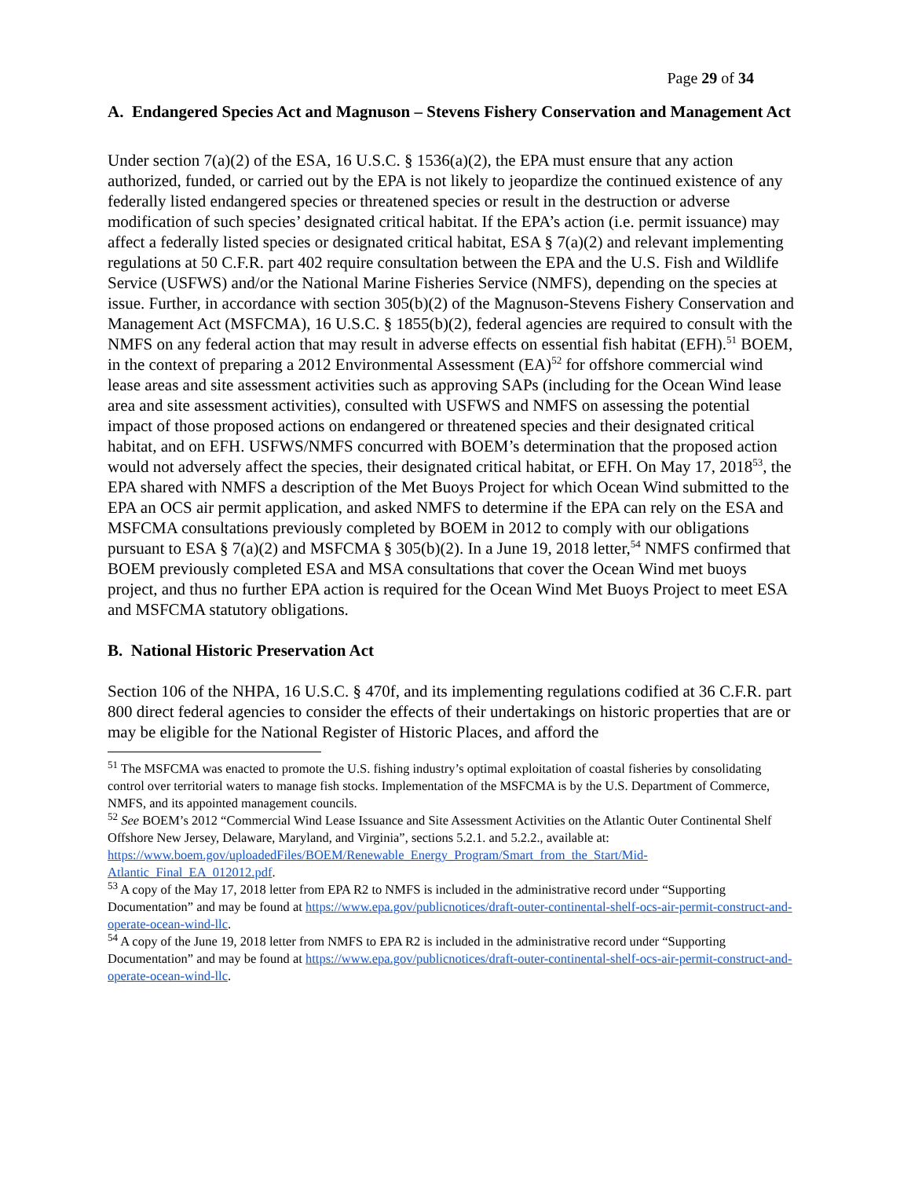Page 29 of 34
A. Endangered Species Act and Magnuson – Stevens Fishery Conservation and Management Act
Under section 7(a)(2) of the ESA, 16 U.S.C. § 1536(a)(2), the EPA must ensure that any action authorized, funded, or carried out by the EPA is not likely to jeopardize the continued existence of any federally listed endangered species or threatened species or result in the destruction or adverse modification of such species’ designated critical habitat. If the EPA’s action (i.e. permit issuance) may affect a federally listed species or designated critical habitat, ESA § 7(a)(2) and relevant implementing regulations at 50 C.F.R. part 402 require consultation between the EPA and the U.S. Fish and Wildlife Service (USFWS) and/or the National Marine Fisheries Service (NMFS), depending on the species at issue. Further, in accordance with section 305(b)(2) of the Magnuson-Stevens Fishery Conservation and Management Act (MSFCMA), 16 U.S.C. § 1855(b)(2), federal agencies are required to consult with the NMFS on any federal action that may result in adverse effects on essential fish habitat (EFH).<sup>51</sup> BOEM, in the context of preparing a 2012 Environmental Assessment (EA)<sup>52</sup> for offshore commercial wind lease areas and site assessment activities such as approving SAPs (including for the Ocean Wind lease area and site assessment activities), consulted with USFWS and NMFS on assessing the potential impact of those proposed actions on endangered or threatened species and their designated critical habitat, and on EFH. USFWS/NMFS concurred with BOEM’s determination that the proposed action would not adversely affect the species, their designated critical habitat, or EFH. On May 17, 2018<sup>53</sup>, the EPA shared with NMFS a description of the Met Buoys Project for which Ocean Wind submitted to the EPA an OCS air permit application, and asked NMFS to determine if the EPA can rely on the ESA and MSFCMA consultations previously completed by BOEM in 2012 to comply with our obligations pursuant to ESA § 7(a)(2) and MSFCMA § 305(b)(2). In a June 19, 2018 letter,<sup>54</sup> NMFS confirmed that BOEM previously completed ESA and MSA consultations that cover the Ocean Wind met buoys project, and thus no further EPA action is required for the Ocean Wind Met Buoys Project to meet ESA and MSFCMA statutory obligations.
B. National Historic Preservation Act
Section 106 of the NHPA, 16 U.S.C. § 470f, and its implementing regulations codified at 36 C.F.R. part 800 direct federal agencies to consider the effects of their undertakings on historic properties that are or may be eligible for the National Register of Historic Places, and afford the
<sup>51</sup> The MSFCMA was enacted to promote the U.S. fishing industry’s optimal exploitation of coastal fisheries by consolidating control over territorial waters to manage fish stocks. Implementation of the MSFCMA is by the U.S. Department of Commerce, NMFS, and its appointed management councils.
<sup>52</sup> See BOEM’s 2012 “Commercial Wind Lease Issuance and Site Assessment Activities on the Atlantic Outer Continental Shelf Offshore New Jersey, Delaware, Maryland, and Virginia”, sections 5.2.1. and 5.2.2., available at: https://www.boem.gov/uploadedFiles/BOEM/Renewable_Energy_Program/Smart_from_the_Start/Mid-Atlantic_Final_EA_012012.pdf.
<sup>53</sup> A copy of the May 17, 2018 letter from EPA R2 to NMFS is included in the administrative record under “Supporting Documentation” and may be found at https://www.epa.gov/publicnotices/draft-outer-continental-shelf-ocs-air-permit-construct-and-operate-ocean-wind-llc.
<sup>54</sup> A copy of the June 19, 2018 letter from NMFS to EPA R2 is included in the administrative record under “Supporting Documentation” and may be found at https://www.epa.gov/publicnotices/draft-outer-continental-shelf-ocs-air-permit-construct-and-operate-ocean-wind-llc.